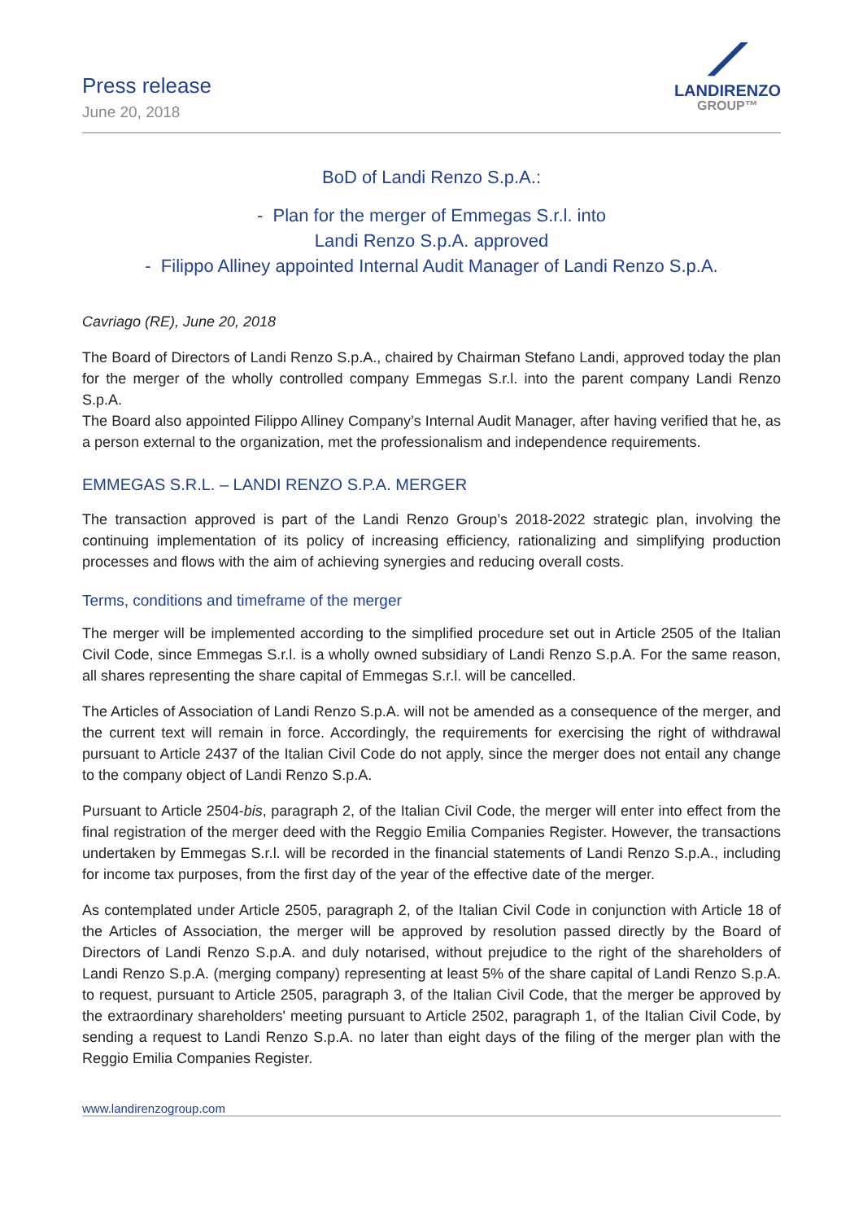Press release
June 20, 2018
⟋
LANDIRENZO
GROUP™
BoD of Landi Renzo S.p.A.:
- Plan for the merger of Emmegas S.r.l. into
Landi Renzo S.p.A. approved
- Filippo Alliney appointed Internal Audit Manager of Landi Renzo S.p.A.
Cavriago (RE), June 20, 2018
The Board of Directors of Landi Renzo S.p.A., chaired by Chairman Stefano Landi, approved today the plan for the merger of the wholly controlled company Emmegas S.r.l. into the parent company Landi Renzo S.p.A.
The Board also appointed Filippo Alliney Company’s Internal Audit Manager, after having verified that he, as a person external to the organization, met the professionalism and independence requirements.
EMMEGAS S.R.L. – LANDI RENZO S.P.A. MERGER
The transaction approved is part of the Landi Renzo Group’s 2018-2022 strategic plan, involving the continuing implementation of its policy of increasing efficiency, rationalizing and simplifying production processes and flows with the aim of achieving synergies and reducing overall costs.
Terms, conditions and timeframe of the merger
The merger will be implemented according to the simplified procedure set out in Article 2505 of the Italian Civil Code, since Emmegas S.r.l. is a wholly owned subsidiary of Landi Renzo S.p.A. For the same reason, all shares representing the share capital of Emmegas S.r.l. will be cancelled.
The Articles of Association of Landi Renzo S.p.A. will not be amended as a consequence of the merger, and the current text will remain in force. Accordingly, the requirements for exercising the right of withdrawal pursuant to Article 2437 of the Italian Civil Code do not apply, since the merger does not entail any change to the company object of Landi Renzo S.p.A.
Pursuant to Article 2504-bis, paragraph 2, of the Italian Civil Code, the merger will enter into effect from the final registration of the merger deed with the Reggio Emilia Companies Register. However, the transactions undertaken by Emmegas S.r.l. will be recorded in the financial statements of Landi Renzo S.p.A., including for income tax purposes, from the first day of the year of the effective date of the merger.
As contemplated under Article 2505, paragraph 2, of the Italian Civil Code in conjunction with Article 18 of the Articles of Association, the merger will be approved by resolution passed directly by the Board of Directors of Landi Renzo S.p.A. and duly notarised, without prejudice to the right of the shareholders of Landi Renzo S.p.A. (merging company) representing at least 5% of the share capital of Landi Renzo S.p.A. to request, pursuant to Article 2505, paragraph 3, of the Italian Civil Code, that the merger be approved by the extraordinary shareholders' meeting pursuant to Article 2502, paragraph 1, of the Italian Civil Code, by sending a request to Landi Renzo S.p.A. no later than eight days of the filing of the merger plan with the Reggio Emilia Companies Register.
www.landirenzogroup.com